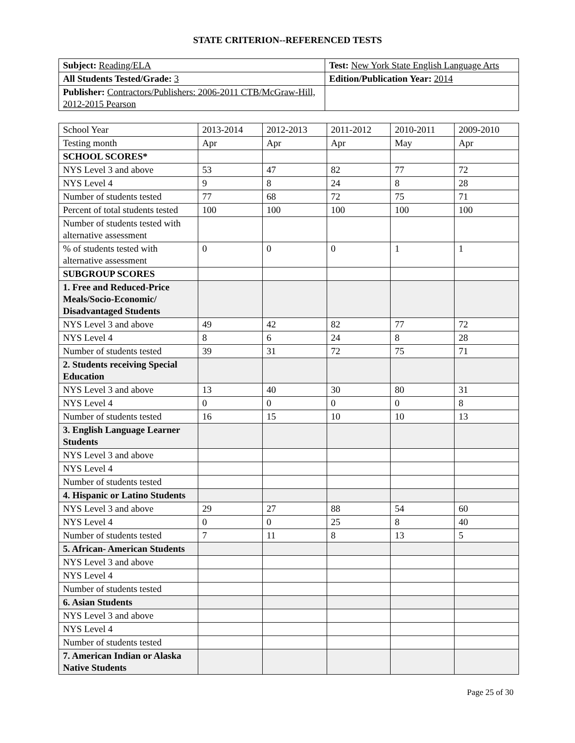STATE CRITERION--REFERENCED TESTS
| Subject: Reading/ELA | Test: New York State English Language Arts |
| All Students Tested/Grade: 3 | Edition/Publication Year: 2014 |
| Publisher: Contractors/Publishers: 2006-2011 CTB/McGraw-Hill, 2012-2015 Pearson | |
| School Year | 2013-2014 | 2012-2013 | 2011-2012 | 2010-2011 | 2009-2010 |
| Testing month | Apr | Apr | Apr | May | Apr |
| SCHOOL SCORES* | | | | | |
| NYS Level 3 and above | 53 | 47 | 82 | 77 | 72 |
| NYS Level 4 | 9 | 8 | 24 | 8 | 28 |
| Number of students tested | 77 | 68 | 72 | 75 | 71 |
| Percent of total students tested | 100 | 100 | 100 | 100 | 100 |
| Number of students tested with alternative assessment | | | | | |
| % of students tested with alternative assessment | 0 | 0 | 0 | 1 | 1 |
| SUBGROUP SCORES | | | | | |
| 1. Free and Reduced-Price Meals/Socio-Economic/ Disadvantaged Students | | | | | |
| NYS Level 3 and above | 49 | 42 | 82 | 77 | 72 |
| NYS Level 4 | 8 | 6 | 24 | 8 | 28 |
| Number of students tested | 39 | 31 | 72 | 75 | 71 |
| 2. Students receiving Special Education | | | | | |
| NYS Level 3 and above | 13 | 40 | 30 | 80 | 31 |
| NYS Level 4 | 0 | 0 | 0 | 0 | 8 |
| Number of students tested | 16 | 15 | 10 | 10 | 13 |
| 3. English Language Learner Students | | | | | |
| NYS Level 3 and above | | | | | |
| NYS Level 4 | | | | | |
| Number of students tested | | | | | |
| 4. Hispanic or Latino Students | | | | | |
| NYS Level 3 and above | 29 | 27 | 88 | 54 | 60 |
| NYS Level 4 | 0 | 0 | 25 | 8 | 40 |
| Number of students tested | 7 | 11 | 8 | 13 | 5 |
| 5. African- American Students | | | | | |
| NYS Level 3 and above | | | | | |
| NYS Level 4 | | | | | |
| Number of students tested | | | | | |
| 6. Asian Students | | | | | |
| NYS Level 3 and above | | | | | |
| NYS Level 4 | | | | | |
| Number of students tested | | | | | |
| 7. American Indian or Alaska Native Students | | | | | |
Page 25 of 30